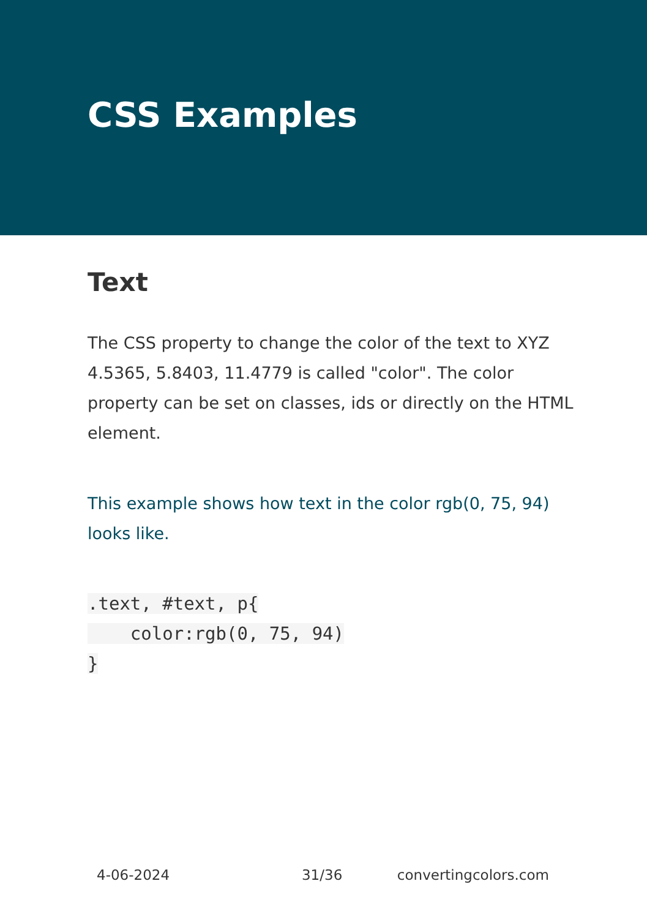CSS Examples
Text
The CSS property to change the color of the text to XYZ 4.5365, 5.8403, 11.4779 is called "color". The color property can be set on classes, ids or directly on the HTML element.
This example shows how text in the color rgb(0, 75, 94) looks like.
.text, #text, p{
    color:rgb(0, 75, 94)
}
4-06-2024 31/36 convertingcolors.com